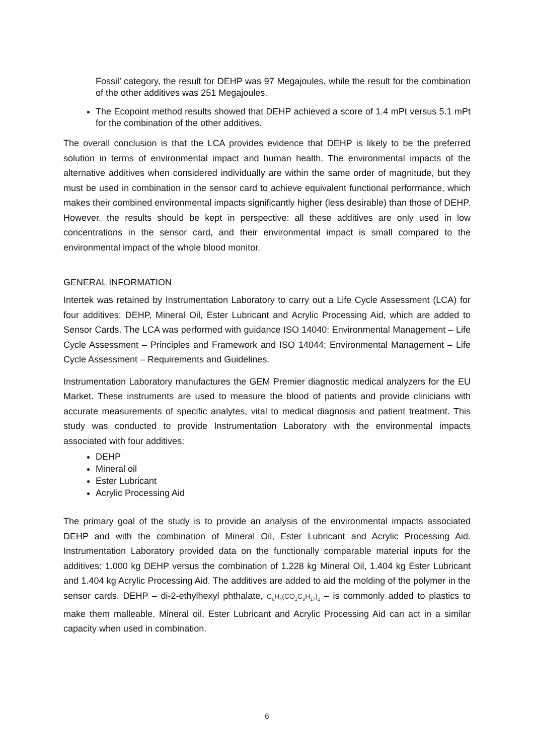Fossil’ category, the result for DEHP was 97 Megajoules, while the result for the combination of the other additives was 251 Megajoules.
The Ecopoint method results showed that DEHP achieved a score of 1.4 mPt versus 5.1 mPt for the combination of the other additives.
The overall conclusion is that the LCA provides evidence that DEHP is likely to be the preferred solution in terms of environmental impact and human health. The environmental impacts of the alternative additives when considered individually are within the same order of magnitude, but they must be used in combination in the sensor card to achieve equivalent functional performance, which makes their combined environmental impacts significantly higher (less desirable) than those of DEHP. However, the results should be kept in perspective: all these additives are only used in low concentrations in the sensor card, and their environmental impact is small compared to the environmental impact of the whole blood monitor.
GENERAL INFORMATION
Intertek was retained by Instrumentation Laboratory to carry out a Life Cycle Assessment (LCA) for four additives; DEHP, Mineral Oil, Ester Lubricant and Acrylic Processing Aid, which are added to Sensor Cards. The LCA was performed with guidance ISO 14040: Environmental Management – Life Cycle Assessment – Principles and Framework and ISO 14044: Environmental Management – Life Cycle Assessment – Requirements and Guidelines.
Instrumentation Laboratory manufactures the GEM Premier diagnostic medical analyzers for the EU Market. These instruments are used to measure the blood of patients and provide clinicians with accurate measurements of specific analytes, vital to medical diagnosis and patient treatment. This study was conducted to provide Instrumentation Laboratory with the environmental impacts associated with four additives:
DEHP
Mineral oil
Ester Lubricant
Acrylic Processing Aid
The primary goal of the study is to provide an analysis of the environmental impacts associated DEHP and with the combination of Mineral Oil, Ester Lubricant and Acrylic Processing Aid. Instrumentation Laboratory provided data on the functionally comparable material inputs for the additives: 1.000 kg DEHP versus the combination of 1.228 kg Mineral Oil, 1.404 kg Ester Lubricant and 1.404 kg Acrylic Processing Aid. The additives are added to aid the molding of the polymer in the sensor cards. DEHP – di-2-ethylhexyl phthalate, C<sub>6</sub>H<sub>4</sub>(CO<sub>2</sub>C<sub>8</sub>H<sub>17</sub>)<sub>2</sub> – is commonly added to plastics to make them malleable. Mineral oil, Ester Lubricant and Acrylic Processing Aid can act in a similar capacity when used in combination.
6